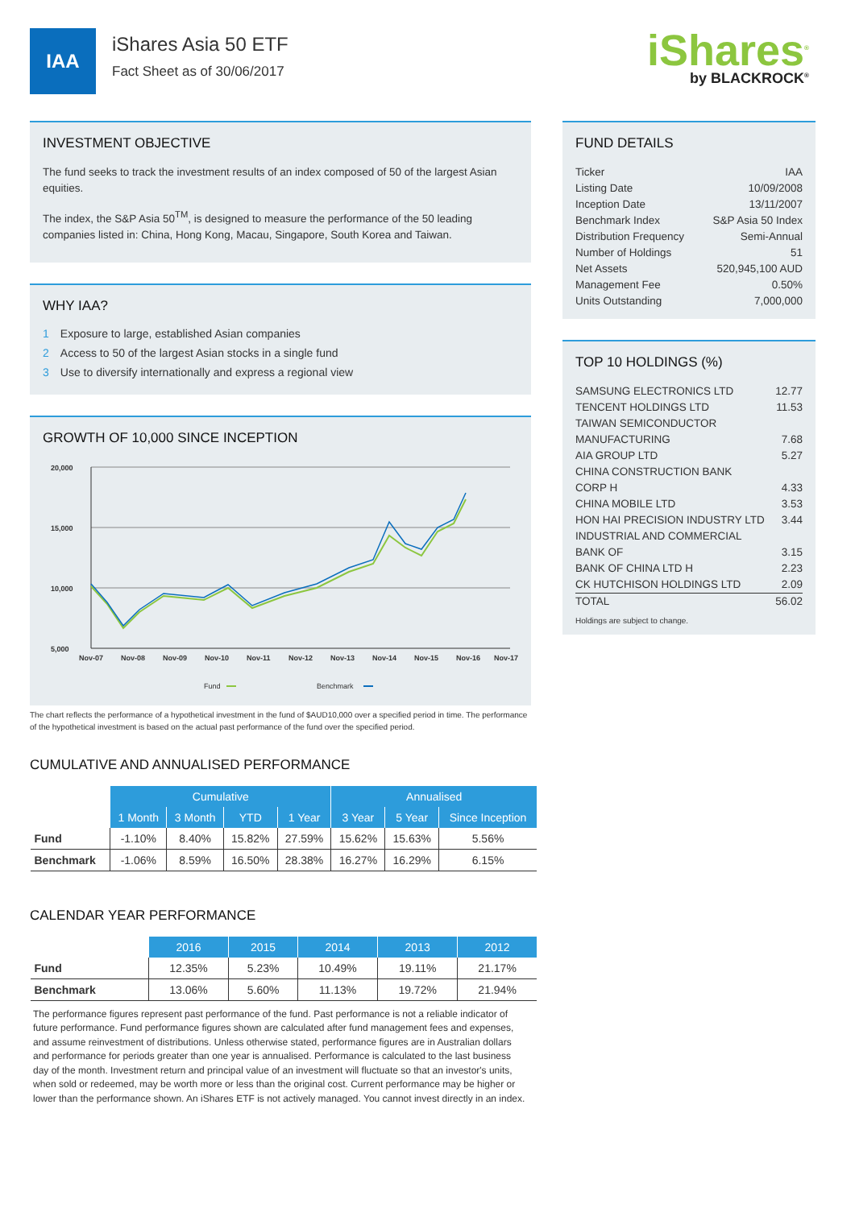IAA
iShares Asia 50 ETF
Fact Sheet as of 30/06/2017
iShares<sup>®</sup>
by BLACKROCK<sup>®</sup>
INVESTMENT OBJECTIVE
The fund seeks to track the investment results of an index composed of 50 of the largest Asian equities.
The index, the S&P Asia 50<sup>TM</sup>, is designed to measure the performance of the 50 leading companies listed in: China, Hong Kong, Macau, Singapore, South Korea and Taiwan.
WHY IAA?
1 Exposure to large, established Asian companies
2 Access to 50 of the largest Asian stocks in a single fund
3 Use to diversify internationally and express a regional view
GROWTH OF 10,000 SINCE INCEPTION
20,000
15,000
10,000
5,000
Nov-07
Nov-08
Nov-09
Nov-10
Nov-11
Nov-12
Nov-13
Nov-14
Nov-15
Nov-16
Nov-17
Fund
Benchmark
The chart reflects the performance of a hypothetical investment in the fund of $AUD10,000 over a specified period in time. The performance of the hypothetical investment is based on the actual past performance of the fund over the specified period.
CUMULATIVE AND ANNUALISED PERFORMANCE
| | Cumulative | | | | Annualised | | |
| --- | --- | --- | --- | --- | --- | --- | --- |
| | 1 Month | 3 Month | YTD | 1 Year | 3 Year | 5 Year | Since Inception |
| Fund | -1.10% | 8.40% | 15.82% | 27.59% | 15.62% | 15.63% | 5.56% |
| Benchmark | -1.06% | 8.59% | 16.50% | 28.38% | 16.27% | 16.29% | 6.15% |
CALENDAR YEAR PERFORMANCE
| | 2016 | 2015 | 2014 | 2013 | 2012 |
| --- | --- | --- | --- | --- | --- |
| Fund | 12.35% | 5.23% | 10.49% | 19.11% | 21.17% |
| Benchmark | 13.06% | 5.60% | 11.13% | 19.72% | 21.94% |
The performance figures represent past performance of the fund. Past performance is not a reliable indicator of future performance. Fund performance figures shown are calculated after fund management fees and expenses, and assume reinvestment of distributions. Unless otherwise stated, performance figures are in Australian dollars and performance for periods greater than one year is annualised. Performance is calculated to the last business day of the month. Investment return and principal value of an investment will fluctuate so that an investor's units, when sold or redeemed, may be worth more or less than the original cost. Current performance may be higher or lower than the performance shown. An iShares ETF is not actively managed. You cannot invest directly in an index.
FUND DETAILS
Ticker IAA
Listing Date 10/09/2008
Inception Date 13/11/2007
Benchmark Index S&P Asia 50 Index
Distribution Frequency Semi-Annual
Number of Holdings 51
Net Assets 520,945,100 AUD
Management Fee 0.50%
Units Outstanding 7,000,000
TOP 10 HOLDINGS (%)
SAMSUNG ELECTRONICS LTD 12.77
TENCENT HOLDINGS LTD 11.53
TAIWAN SEMICONDUCTOR
MANUFACTURING
7.68
AIA GROUP LTD 5.27
CHINA CONSTRUCTION BANK
CORP H
4.33
CHINA MOBILE LTD 3.53
HON HAI PRECISION INDUSTRY LTD 3.44
INDUSTRIAL AND COMMERCIAL
BANK OF
3.15
BANK OF CHINA LTD H 2.23
CK HUTCHISON HOLDINGS LTD 2.09
TOTAL 56.02
Holdings are subject to change.